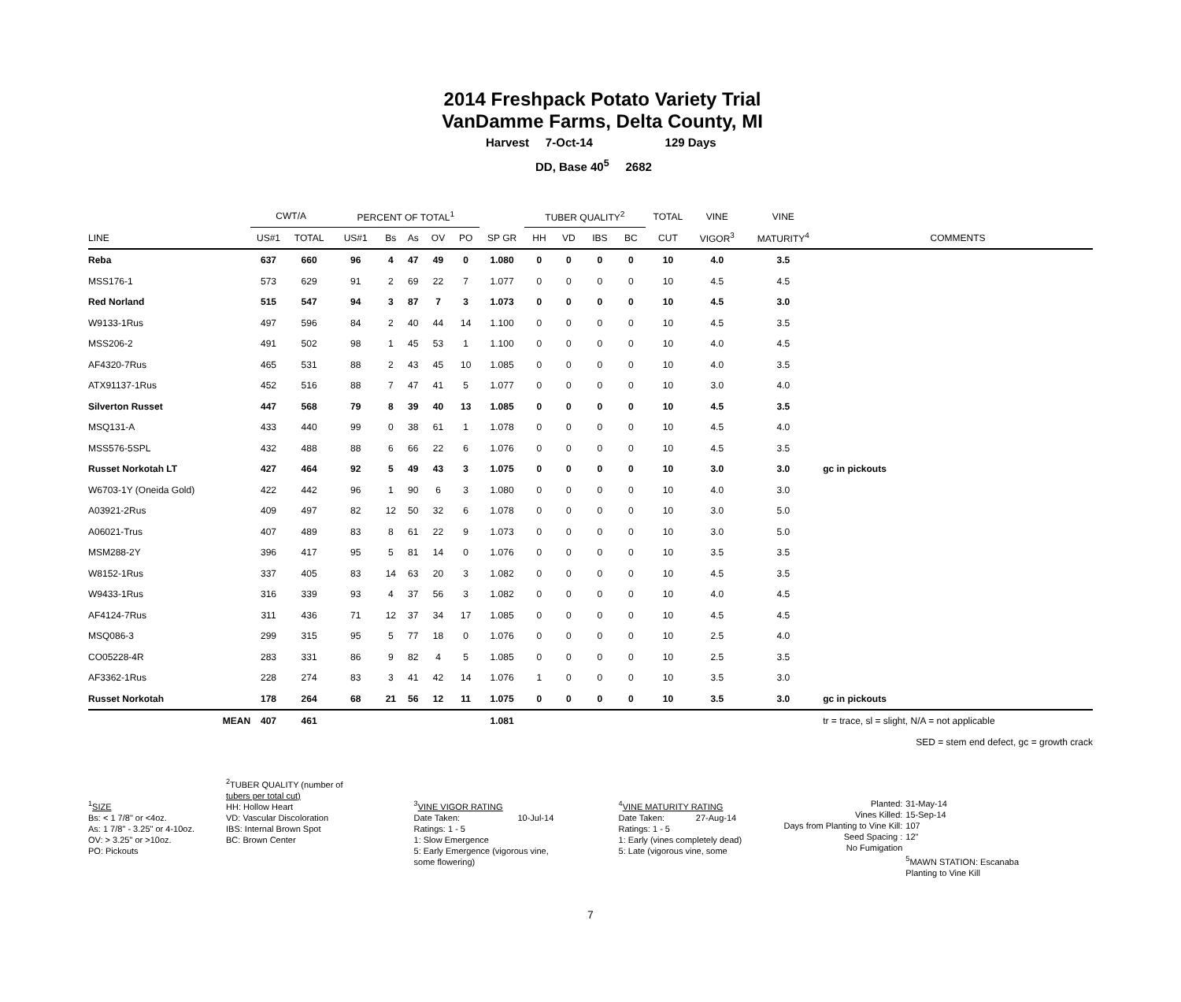2014 Freshpack Potato Variety Trial
VanDamme Farms, Delta County, MI
Harvest 7-Oct-14 129 Days
DD, Base 40<sup>5</sup> 2682
| | CWT/A | | PERCENT OF TOTAL<sup>1</sup> | | | | | | TUBER QUALITY<sup>2</sup> | | | | TOTAL | VINE | VINE | |
| --- | --- | --- | --- | --- | --- | --- | --- | --- | --- | --- | --- | --- | --- | --- | --- | --- |
| LINE | US#1 | TOTAL | US#1 | Bs | As | OV | PO | SP GR | HH | VD | IBS | BC | CUT | VIGOR<sup>3</sup> | MATURITY<sup>4</sup> | COMMENTS |
| Reba | 637 | 660 | 96 | 4 | 47 | 49 | 0 | 1.080 | 0 | 0 | 0 | 0 | 10 | 4.0 | 3.5 | |
| MSS176-1 | 573 | 629 | 91 | 2 | 69 | 22 | 7 | 1.077 | 0 | 0 | 0 | 0 | 10 | 4.5 | 4.5 | |
| Red Norland | 515 | 547 | 94 | 3 | 87 | 7 | 3 | 1.073 | 0 | 0 | 0 | 0 | 10 | 4.5 | 3.0 | |
| W9133-1Rus | 497 | 596 | 84 | 2 | 40 | 44 | 14 | 1.100 | 0 | 0 | 0 | 0 | 10 | 4.5 | 3.5 | |
| MSS206-2 | 491 | 502 | 98 | 1 | 45 | 53 | 1 | 1.100 | 0 | 0 | 0 | 0 | 10 | 4.0 | 4.5 | |
| AF4320-7Rus | 465 | 531 | 88 | 2 | 43 | 45 | 10 | 1.085 | 0 | 0 | 0 | 0 | 10 | 4.0 | 3.5 | |
| ATX91137-1Rus | 452 | 516 | 88 | 7 | 47 | 41 | 5 | 1.077 | 0 | 0 | 0 | 0 | 10 | 3.0 | 4.0 | |
| Silverton Russet | 447 | 568 | 79 | 8 | 39 | 40 | 13 | 1.085 | 0 | 0 | 0 | 0 | 10 | 4.5 | 3.5 | |
| MSQ131-A | 433 | 440 | 99 | 0 | 38 | 61 | 1 | 1.078 | 0 | 0 | 0 | 0 | 10 | 4.5 | 4.0 | |
| MSS576-5SPL | 432 | 488 | 88 | 6 | 66 | 22 | 6 | 1.076 | 0 | 0 | 0 | 0 | 10 | 4.5 | 3.5 | |
| Russet Norkotah LT | 427 | 464 | 92 | 5 | 49 | 43 | 3 | 1.075 | 0 | 0 | 0 | 0 | 10 | 3.0 | 3.0 | gc in pickouts |
| W6703-1Y (Oneida Gold) | 422 | 442 | 96 | 1 | 90 | 6 | 3 | 1.080 | 0 | 0 | 0 | 0 | 10 | 4.0 | 3.0 | |
| A03921-2Rus | 409 | 497 | 82 | 12 | 50 | 32 | 6 | 1.078 | 0 | 0 | 0 | 0 | 10 | 3.0 | 5.0 | |
| A06021-Trus | 407 | 489 | 83 | 8 | 61 | 22 | 9 | 1.073 | 0 | 0 | 0 | 0 | 10 | 3.0 | 5.0 | |
| MSM288-2Y | 396 | 417 | 95 | 5 | 81 | 14 | 0 | 1.076 | 0 | 0 | 0 | 0 | 10 | 3.5 | 3.5 | |
| W8152-1Rus | 337 | 405 | 83 | 14 | 63 | 20 | 3 | 1.082 | 0 | 0 | 0 | 0 | 10 | 4.5 | 3.5 | |
| W9433-1Rus | 316 | 339 | 93 | 4 | 37 | 56 | 3 | 1.082 | 0 | 0 | 0 | 0 | 10 | 4.0 | 4.5 | |
| AF4124-7Rus | 311 | 436 | 71 | 12 | 37 | 34 | 17 | 1.085 | 0 | 0 | 0 | 0 | 10 | 4.5 | 4.5 | |
| MSQ086-3 | 299 | 315 | 95 | 5 | 77 | 18 | 0 | 1.076 | 0 | 0 | 0 | 0 | 10 | 2.5 | 4.0 | |
| CO05228-4R | 283 | 331 | 86 | 9 | 82 | 4 | 5 | 1.085 | 0 | 0 | 0 | 0 | 10 | 2.5 | 3.5 | |
| AF3362-1Rus | 228 | 274 | 83 | 3 | 41 | 42 | 14 | 1.076 | 1 | 0 | 0 | 0 | 10 | 3.5 | 3.0 | |
| Russet Norkotah | 178 | 264 | 68 | 21 | 56 | 12 | 11 | 1.075 | 0 | 0 | 0 | 0 | 10 | 3.5 | 3.0 | gc in pickouts |
| MEAN | 407 | 461 | | | | | | 1.081 | | | | | | | | tr = trace, sl = slight, N/A = not applicable |
| | | | | | | | | | | | | | | | | SED = stem end defect, gc = growth crack |
<sup>1</sup> SIZE
Bs: < 1 7/8" or <4oz.
As: 1 7/8" - 3.25" or 4-10oz.
OV: > 3.25" or >10oz.
PO: Pickouts
<sup>2</sup> TUBER QUALITY (number of
tubers per total cut)
HH: Hollow Heart
VD: Vascular Discoloration
IBS: Internal Brown Spot
BC: Brown Center
<sup>3</sup> VINE VIGOR RATING
Date Taken: 10-Jul-14
Ratings: 1 - 5
1: Slow Emergence
5: Early Emergence (vigorous vine, some flowering)
<sup>4</sup> VINE MATURITY RATING
Date Taken: 27-Aug-14
Ratings: 1 - 5
1: Early (vines completely dead)
5: Late (vigorous vine, some
Planted:
Vines Killed:
Days from Planting to Vine Kill:
Seed Spacing :
No Fumigation
31-May-14
15-Sep-14
107
12"
<sup>5</sup> MAWN STATION: Escanaba
Planting to Vine Kill
7